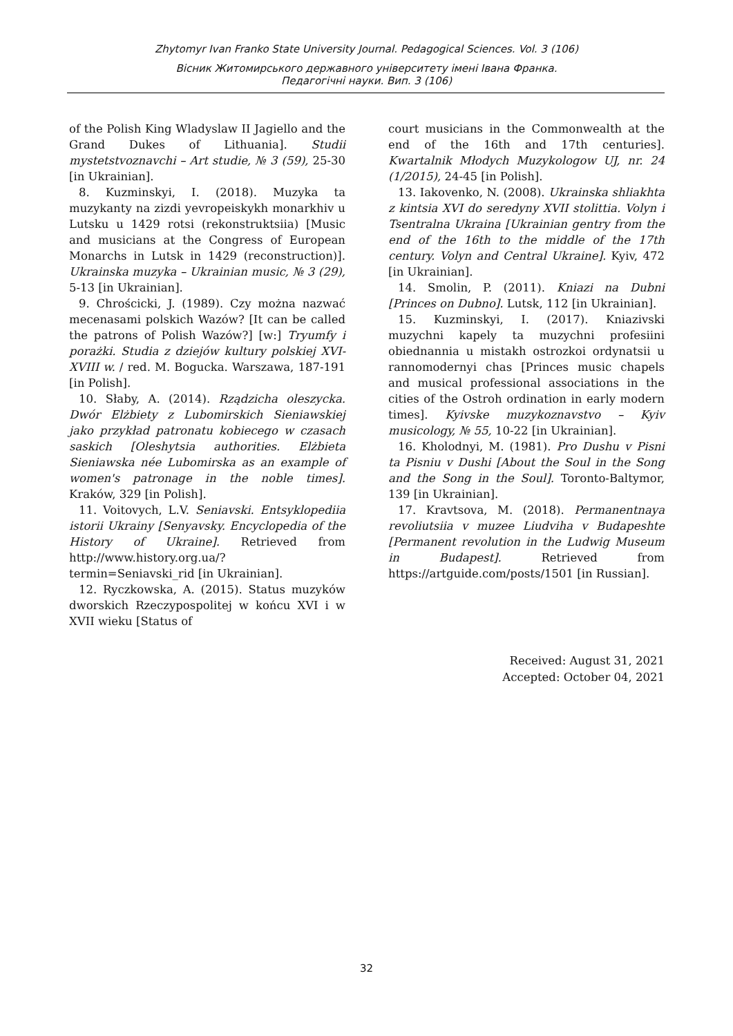Zhytomyr Ivan Franko State University Journal. Pedagogical Sciences. Vol. 3 (106)
Вісник Житомирського державного університету імені Івана Франка.
Педагогічні науки. Вип. 3 (106)
of the Polish King Wladyslaw II Jagiello and the Grand Dukes of Lithuania]. Studii mystetstvoznavchi – Art studie, № 3 (59), 25-30 [in Ukrainian].
8. Kuzminskyi, I. (2018). Muzyka ta muzykanty na zizdi yevropeiskykh monarkhiv u Lutsku u 1429 rotsi (rekonstruktsiia) [Music and musicians at the Congress of European Monarchs in Lutsk in 1429 (reconstruction)]. Ukrainska muzyka – Ukrainian music, № 3 (29), 5-13 [in Ukrainian].
9. Chrościcki, J. (1989). Czy można nazwać mecenasami polskich Wazów? [It can be called the patrons of Polish Wazów?] [w:] Tryumfy i porażki. Studia z dziejów kultury polskiej XVI-XVIII w. / red. M. Bogucka. Warszawa, 187-191 [in Polish].
10. Słaby, A. (2014). Rządzicha oleszycka. Dwór Elżbiety z Lubomirskich Sieniawskiej jako przykład patronatu kobiecego w czasach saskich [Oleshytsia authorities. Elżbieta Sieniawska née Lubomirska as an example of women's patronage in the noble times]. Kraków, 329 [in Polish].
11. Voitovych, L.V. Seniavski. Entsyklopediia istorii Ukrainy [Senyavsky. Encyclopedia of the History of Ukraine]. Retrieved from http://www.history.org.ua/?termin=Seniavski_rid [in Ukrainian].
12. Ryczkowska, A. (2015). Status muzyków dworskich Rzeczypospolitej w końcu XVI i w XVII wieku [Status of
court musicians in the Commonwealth at the end of the 16th and 17th centuries]. Kwartalnik Młodych Muzykologow UJ, nr. 24 (1/2015), 24-45 [in Polish].
13. Iakovenko, N. (2008). Ukrainska shliakhta z kintsia XVI do seredyny XVII stolittia. Volyn i Tsentralna Ukraina [Ukrainian gentry from the end of the 16th to the middle of the 17th century. Volyn and Central Ukraine]. Kyiv, 472 [in Ukrainian].
14. Smolin, P. (2011). Kniazi na Dubni [Princes on Dubno]. Lutsk, 112 [in Ukrainian].
15. Kuzminskyi, I. (2017). Kniazivski muzychni kapely ta muzychni profesiini obiednannia u mistakh ostrozkoi ordynatsii u rannomodernyi chas [Princes music chapels and musical professional associations in the cities of the Ostroh ordination in early modern times]. Kyivske muzykoznavstvo – Kyiv musicology, № 55, 10-22 [in Ukrainian].
16. Kholodnyi, M. (1981). Pro Dushu v Pisni ta Pisniu v Dushi [About the Soul in the Song and the Song in the Soul]. Toronto-Baltymor, 139 [in Ukrainian].
17. Kravtsova, M. (2018). Permanentnaya revoliutsiia v muzee Liudviha v Budapeshte [Permanent revolution in the Ludwig Museum in Budapest]. Retrieved from https://artguide.com/posts/1501 [in Russian].
Received: August 31, 2021
Accepted: October 04, 2021
32